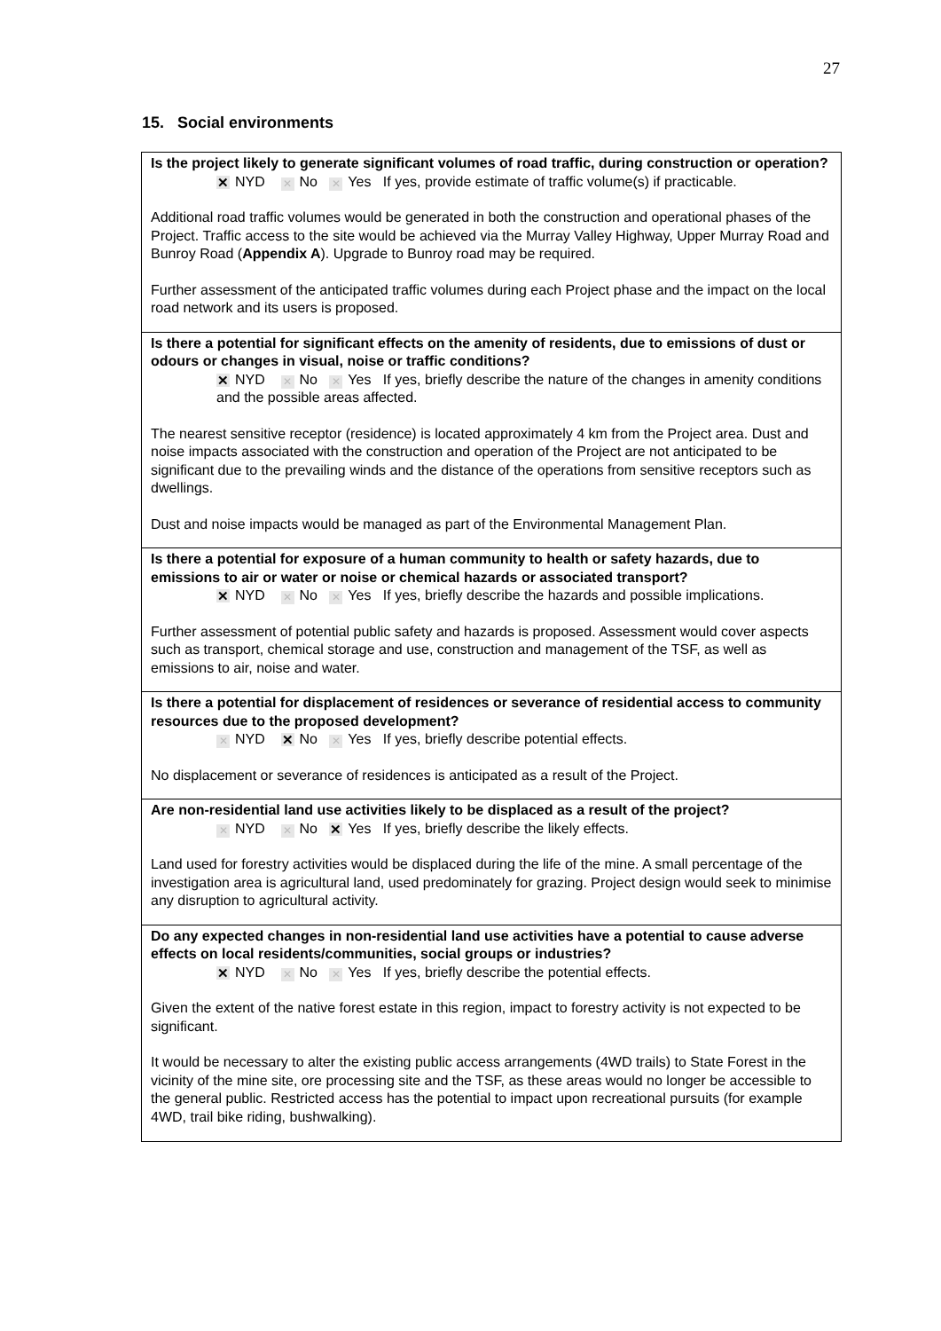27
15. Social environments
Is the project likely to generate significant volumes of road traffic, during construction or operation?
✕ NYD ✕ No ✕ Yes If yes, provide estimate of traffic volume(s) if practicable.
Additional road traffic volumes would be generated in both the construction and operational phases of the Project. Traffic access to the site would be achieved via the Murray Valley Highway, Upper Murray Road and Bunroy Road (Appendix A). Upgrade to Bunroy road may be required.
Further assessment of the anticipated traffic volumes during each Project phase and the impact on the local road network and its users is proposed.
Is there a potential for significant effects on the amenity of residents, due to emissions of dust or odours or changes in visual, noise or traffic conditions?
✕ NYD ✕ No ✕ Yes If yes, briefly describe the nature of the changes in amenity conditions and the possible areas affected.
The nearest sensitive receptor (residence) is located approximately 4 km from the Project area. Dust and noise impacts associated with the construction and operation of the Project are not anticipated to be significant due to the prevailing winds and the distance of the operations from sensitive receptors such as dwellings.
Dust and noise impacts would be managed as part of the Environmental Management Plan.
Is there a potential for exposure of a human community to health or safety hazards, due to emissions to air or water or noise or chemical hazards or associated transport?
✕ NYD ✕ No ✕ Yes If yes, briefly describe the hazards and possible implications.
Further assessment of potential public safety and hazards is proposed. Assessment would cover aspects such as transport, chemical storage and use, construction and management of the TSF, as well as emissions to air, noise and water.
Is there a potential for displacement of residences or severance of residential access to community resources due to the proposed development?
✕ NYD ✕ No ✕ Yes If yes, briefly describe potential effects.
No displacement or severance of residences is anticipated as a result of the Project.
Are non-residential land use activities likely to be displaced as a result of the project?
✕ NYD ✕ No ✕ Yes If yes, briefly describe the likely effects.
Land used for forestry activities would be displaced during the life of the mine. A small percentage of the investigation area is agricultural land, used predominately for grazing. Project design would seek to minimise any disruption to agricultural activity.
Do any expected changes in non-residential land use activities have a potential to cause adverse effects on local residents/communities, social groups or industries?
✕ NYD ✕ No ✕ Yes If yes, briefly describe the potential effects.
Given the extent of the native forest estate in this region, impact to forestry activity is not expected to be significant.
It would be necessary to alter the existing public access arrangements (4WD trails) to State Forest in the vicinity of the mine site, ore processing site and the TSF, as these areas would no longer be accessible to the general public. Restricted access has the potential to impact upon recreational pursuits (for example 4WD, trail bike riding, bushwalking).